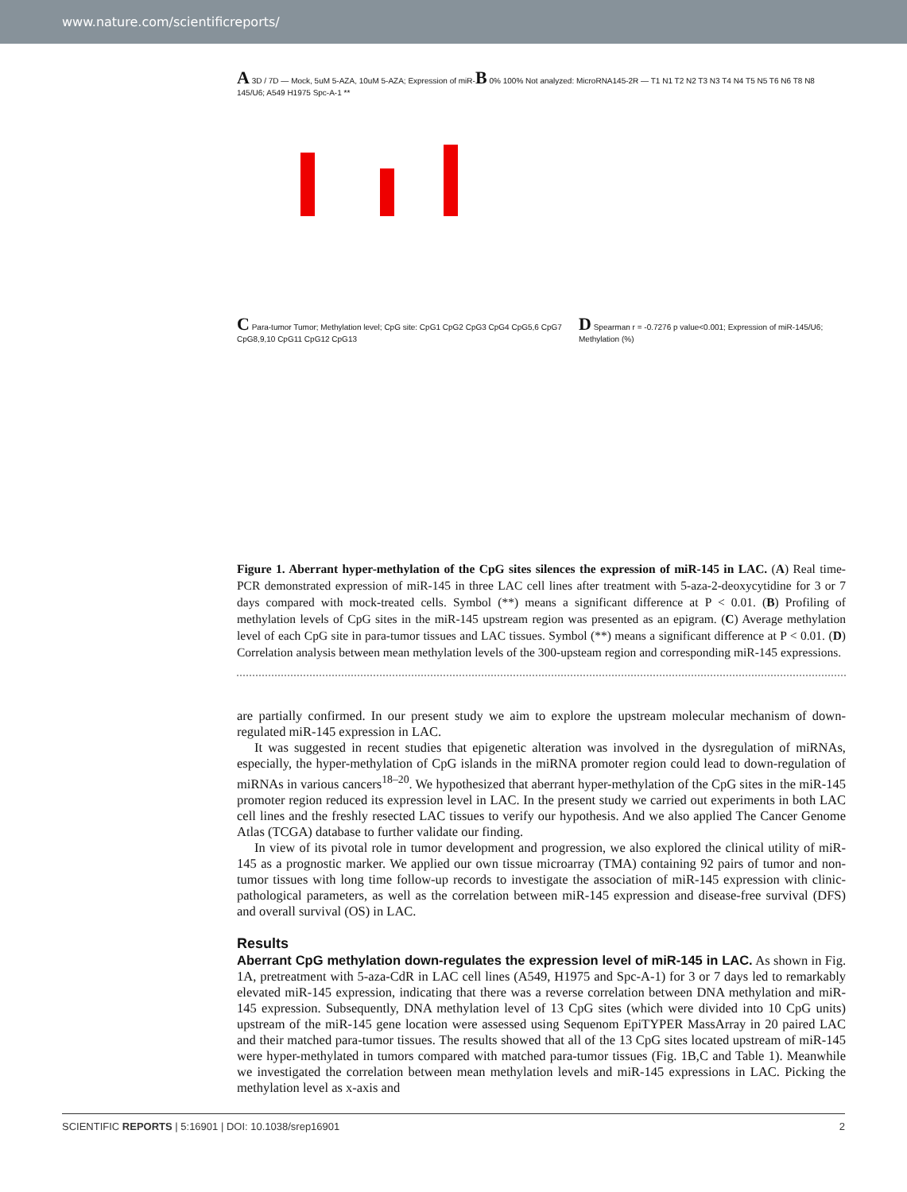www.nature.com/scientificreports/
A 3D / 7D — Mock, 5uM 5-AZA, 10uM 5-AZA; Expression of miR-145/U6; A549 H1975 Spc-A-1 **
B 0% 100% Not analyzed: MicroRNA145-2R — T1 N1 T2 N2 T3 N3 T4 N4 T5 N5 T6 N6 T8 N8
C Para-tumor Tumor; Methylation level; CpG site: CpG1 CpG2 CpG3 CpG4 CpG5,6 CpG7 CpG8,9,10 CpG11 CpG12 CpG13
D Spearman r = -0.7276 p value<0.001; Expression of miR-145/U6; Methylation (%)
Figure 1. Aberrant hyper-methylation of the CpG sites silences the expression of miR-145 in LAC. (A) Real time-PCR demonstrated expression of miR-145 in three LAC cell lines after treatment with 5-aza-2-deoxycytidine for 3 or 7 days compared with mock-treated cells. Symbol (**) means a significant difference at P < 0.01. (B) Profiling of methylation levels of CpG sites in the miR-145 upstream region was presented as an epigram. (C) Average methylation level of each CpG site in para-tumor tissues and LAC tissues. Symbol (**) means a significant difference at P < 0.01. (D) Correlation analysis between mean methylation levels of the 300-upsteam region and corresponding miR-145 expressions.
are partially confirmed. In our present study we aim to explore the upstream molecular mechanism of down-regulated miR-145 expression in LAC.
It was suggested in recent studies that epigenetic alteration was involved in the dysregulation of miRNAs, especially, the hyper-methylation of CpG islands in the miRNA promoter region could lead to down-regulation of miRNAs in various cancers<sup>18–20</sup>. We hypothesized that aberrant hyper-methylation of the CpG sites in the miR-145 promoter region reduced its expression level in LAC. In the present study we carried out experiments in both LAC cell lines and the freshly resected LAC tissues to verify our hypothesis. And we also applied The Cancer Genome Atlas (TCGA) database to further validate our finding.
In view of its pivotal role in tumor development and progression, we also explored the clinical utility of miR-145 as a prognostic marker. We applied our own tissue microarray (TMA) containing 92 pairs of tumor and non-tumor tissues with long time follow-up records to investigate the association of miR-145 expression with clinic-pathological parameters, as well as the correlation between miR-145 expression and disease-free survival (DFS) and overall survival (OS) in LAC.
Results
Aberrant CpG methylation down-regulates the expression level of miR-145 in LAC. As shown in Fig. 1A, pretreatment with 5-aza-CdR in LAC cell lines (A549, H1975 and Spc-A-1) for 3 or 7 days led to remarkably elevated miR-145 expression, indicating that there was a reverse correlation between DNA methylation and miR-145 expression. Subsequently, DNA methylation level of 13 CpG sites (which were divided into 10 CpG units) upstream of the miR-145 gene location were assessed using Sequenom EpiTYPER MassArray in 20 paired LAC and their matched para-tumor tissues. The results showed that all of the 13 CpG sites located upstream of miR-145 were hyper-methylated in tumors compared with matched para-tumor tissues (Fig. 1B,C and Table 1). Meanwhile we investigated the correlation between mean methylation levels and miR-145 expressions in LAC. Picking the methylation level as x-axis and
SCIENTIFIC REPORTS | 5:16901 | DOI: 10.1038/srep16901 2